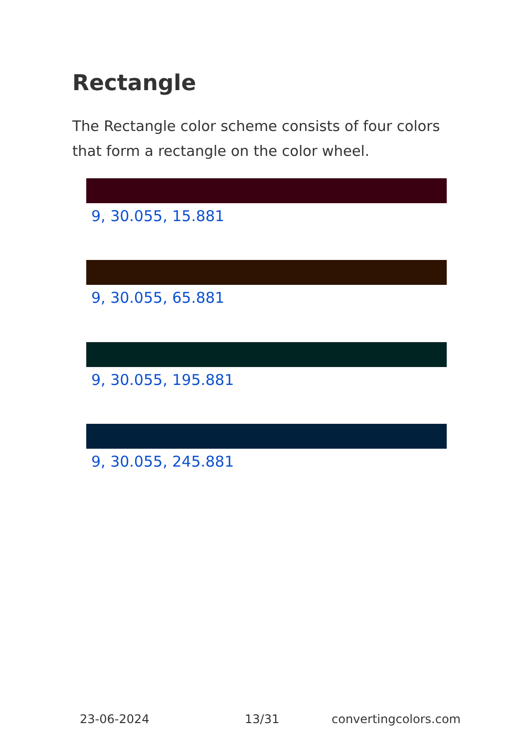Rectangle
The Rectangle color scheme consists of four colors that form a rectangle on the color wheel.
9, 30.055, 15.881
9, 30.055, 65.881
9, 30.055, 195.881
9, 30.055, 245.881
23-06-2024 13/31 convertingcolors.com